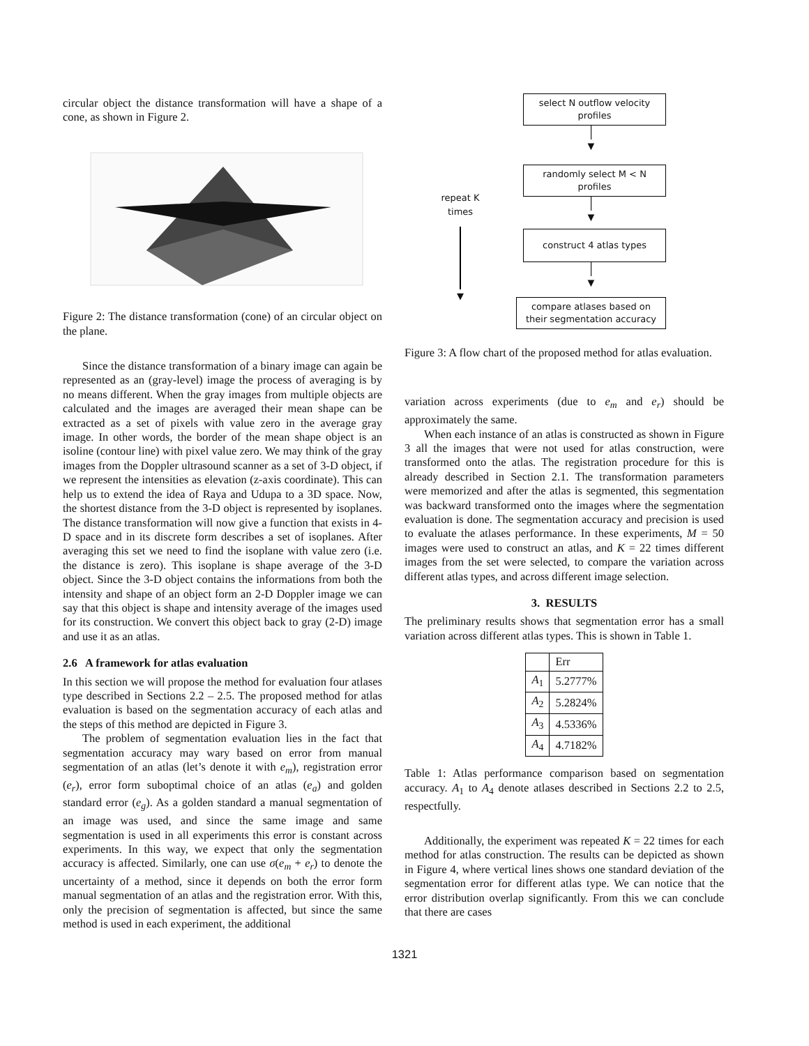circular object the distance transformation will have a shape of a cone, as shown in Figure 2.
Figure 2: The distance transformation (cone) of an circular object on the plane.
Since the distance transformation of a binary image can again be represented as an (gray-level) image the process of averaging is by no means different. When the gray images from multiple objects are calculated and the images are averaged their mean shape can be extracted as a set of pixels with value zero in the average gray image. In other words, the border of the mean shape object is an isoline (contour line) with pixel value zero. We may think of the gray images from the Doppler ultrasound scanner as a set of 3-D object, if we represent the intensities as elevation (z-axis coordinate). This can help us to extend the idea of Raya and Udupa to a 3D space. Now, the shortest distance from the 3-D object is represented by isoplanes. The distance transformation will now give a function that exists in 4-D space and in its discrete form describes a set of isoplanes. After averaging this set we need to find the isoplane with value zero (i.e. the distance is zero). This isoplane is shape average of the 3-D object. Since the 3-D object contains the informations from both the intensity and shape of an object form an 2-D Doppler image we can say that this object is shape and intensity average of the images used for its construction. We convert this object back to gray (2-D) image and use it as an atlas.
2.6 A framework for atlas evaluation
In this section we will propose the method for evaluation four atlases type described in Sections 2.2 – 2.5. The proposed method for atlas evaluation is based on the segmentation accuracy of each atlas and the steps of this method are depicted in Figure 3.
The problem of segmentation evaluation lies in the fact that segmentation accuracy may wary based on error from manual segmentation of an atlas (let’s denote it with e<sub>m</sub>), registration error (e<sub>r</sub>), error form suboptimal choice of an atlas (e<sub>a</sub>) and golden standard error (e<sub>g</sub>). As a golden standard a manual segmentation of an image was used, and since the same image and same segmentation is used in all experiments this error is constant across experiments. In this way, we expect that only the segmentation accuracy is affected. Similarly, one can use σ(e<sub>m</sub> + e<sub>r</sub>) to denote the uncertainty of a method, since it depends on both the error form manual segmentation of an atlas and the registration error. With this, only the precision of segmentation is affected, but since the same method is used in each experiment, the additional
repeat K
times
▼
select N outflow velocity
profiles
│
▼
randomly select M < N
profiles
│
▼
construct 4 atlas types
│
▼
compare atlases based on
their segmentation accuracy
Figure 3: A flow chart of the proposed method for atlas evaluation.
variation across experiments (due to e<sub>m</sub> and e<sub>r</sub>) should be approximately the same.
When each instance of an atlas is constructed as shown in Figure 3 all the images that were not used for atlas construction, were transformed onto the atlas. The registration procedure for this is already described in Section 2.1. The transformation parameters were memorized and after the atlas is segmented, this segmentation was backward transformed onto the images where the segmentation evaluation is done. The segmentation accuracy and precision is used to evaluate the atlases performance. In these experiments, M = 50 images were used to construct an atlas, and K = 22 times different images from the set were selected, to compare the variation across different atlas types, and across different image selection.
3. RESULTS
The preliminary results shows that segmentation error has a small variation across different atlas types. This is shown in Table 1.
| | Err |
| --- | --- |
| A<sub>1</sub> | 5.2777% |
| A<sub>2</sub> | 5.2824% |
| A<sub>3</sub> | 4.5336% |
| A<sub>4</sub> | 4.7182% |
Table 1: Atlas performance comparison based on segmentation accuracy. A<sub>1</sub> to A<sub>4</sub> denote atlases described in Sections 2.2 to 2.5, respectfully.
Additionally, the experiment was repeated K = 22 times for each method for atlas construction. The results can be depicted as shown in Figure 4, where vertical lines shows one standard deviation of the segmentation error for different atlas type. We can notice that the error distribution overlap significantly. From this we can conclude that there are cases
1321